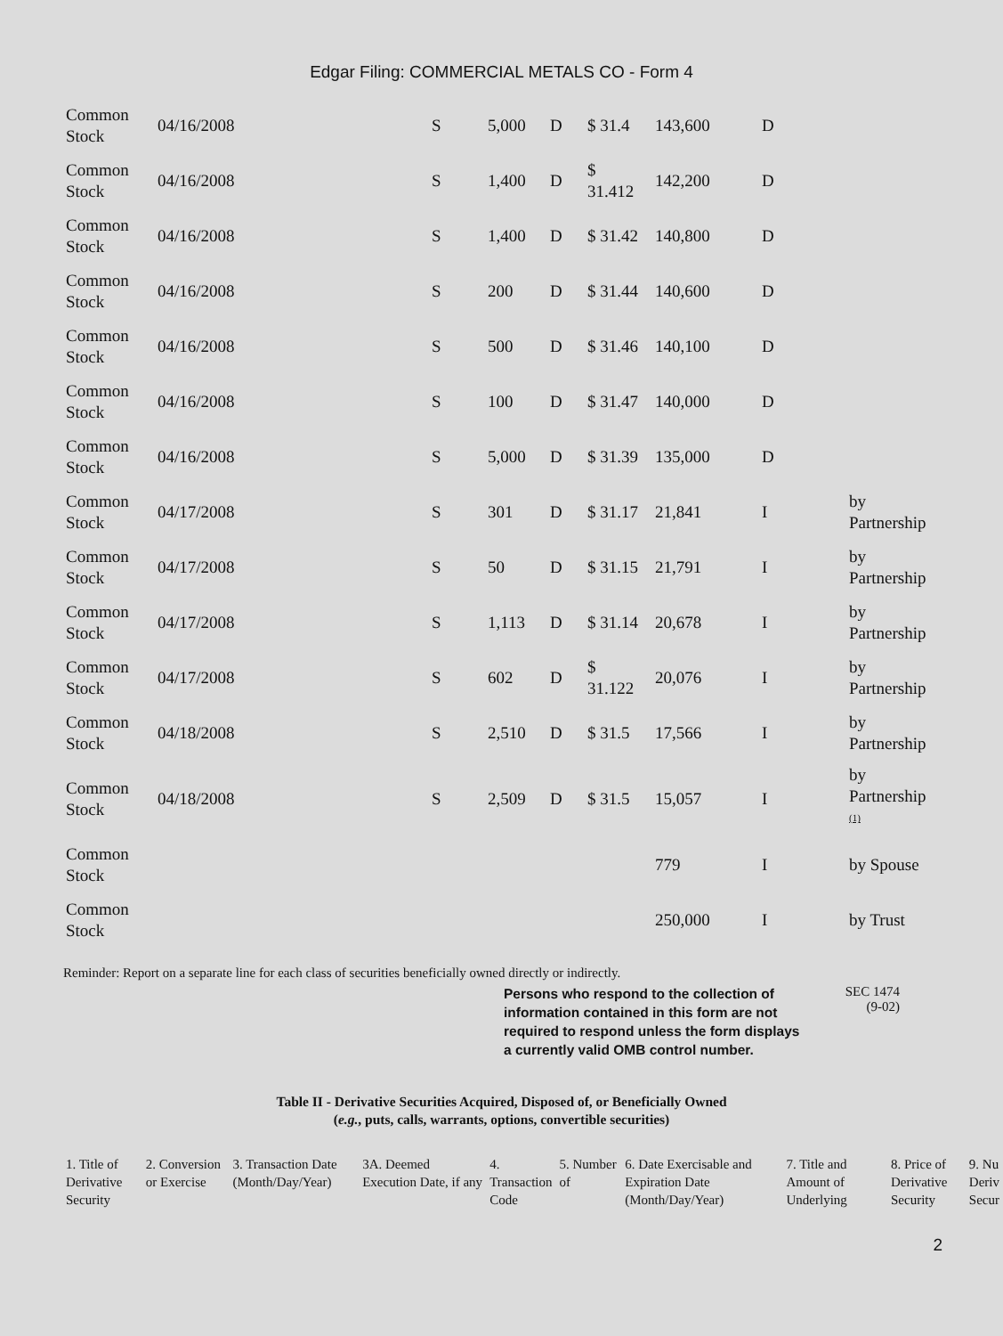Edgar Filing: COMMERCIAL METALS CO - Form 4
| Common Stock | 04/16/2008 | S | 5,000 | D | $ 31.4 | 143,600 | D | |
| Common Stock | 04/16/2008 | S | 1,400 | D | $ 31.412 | 142,200 | D | |
| Common Stock | 04/16/2008 | S | 1,400 | D | $ 31.42 | 140,800 | D | |
| Common Stock | 04/16/2008 | S | 200 | D | $ 31.44 | 140,600 | D | |
| Common Stock | 04/16/2008 | S | 500 | D | $ 31.46 | 140,100 | D | |
| Common Stock | 04/16/2008 | S | 100 | D | $ 31.47 | 140,000 | D | |
| Common Stock | 04/16/2008 | S | 5,000 | D | $ 31.39 | 135,000 | D | |
| Common Stock | 04/17/2008 | S | 301 | D | $ 31.17 | 21,841 | I | by Partnership |
| Common Stock | 04/17/2008 | S | 50 | D | $ 31.15 | 21,791 | I | by Partnership |
| Common Stock | 04/17/2008 | S | 1,113 | D | $ 31.14 | 20,678 | I | by Partnership |
| Common Stock | 04/17/2008 | S | 602 | D | $ 31.122 | 20,076 | I | by Partnership |
| Common Stock | 04/18/2008 | S | 2,510 | D | $ 31.5 | 17,566 | I | by Partnership |
| Common Stock | 04/18/2008 | S | 2,509 | D | $ 31.5 | 15,057 | I | by Partnership <sup>(1)</sup> |
| Common Stock | | | | | | 779 | I | by Spouse |
| Common Stock | | | | | | 250,000 | I | by Trust |
Reminder: Report on a separate line for each class of securities beneficially owned directly or indirectly.
Persons who respond to the collection of information contained in this form are not required to respond unless the form displays a currently valid OMB control number.
SEC 1474
(9-02)
Table II - Derivative Securities Acquired, Disposed of, or Beneficially Owned
(e.g., puts, calls, warrants, options, convertible securities)
| 1. Title of Derivative Security | 2. Conversion or Exercise | 3. Transaction Date (Month/Day/Year) | 3A. Deemed Execution Date, if any | 4. Transaction Code | 5. Number of | 6. Date Exercisable and Expiration Date (Month/Day/Year) | 7. Title and Amount of Underlying | 8. Price of Derivative Security | 9. Nu Deriv Secur |
| --- | --- | --- | --- | --- | --- | --- | --- | --- | --- |
2